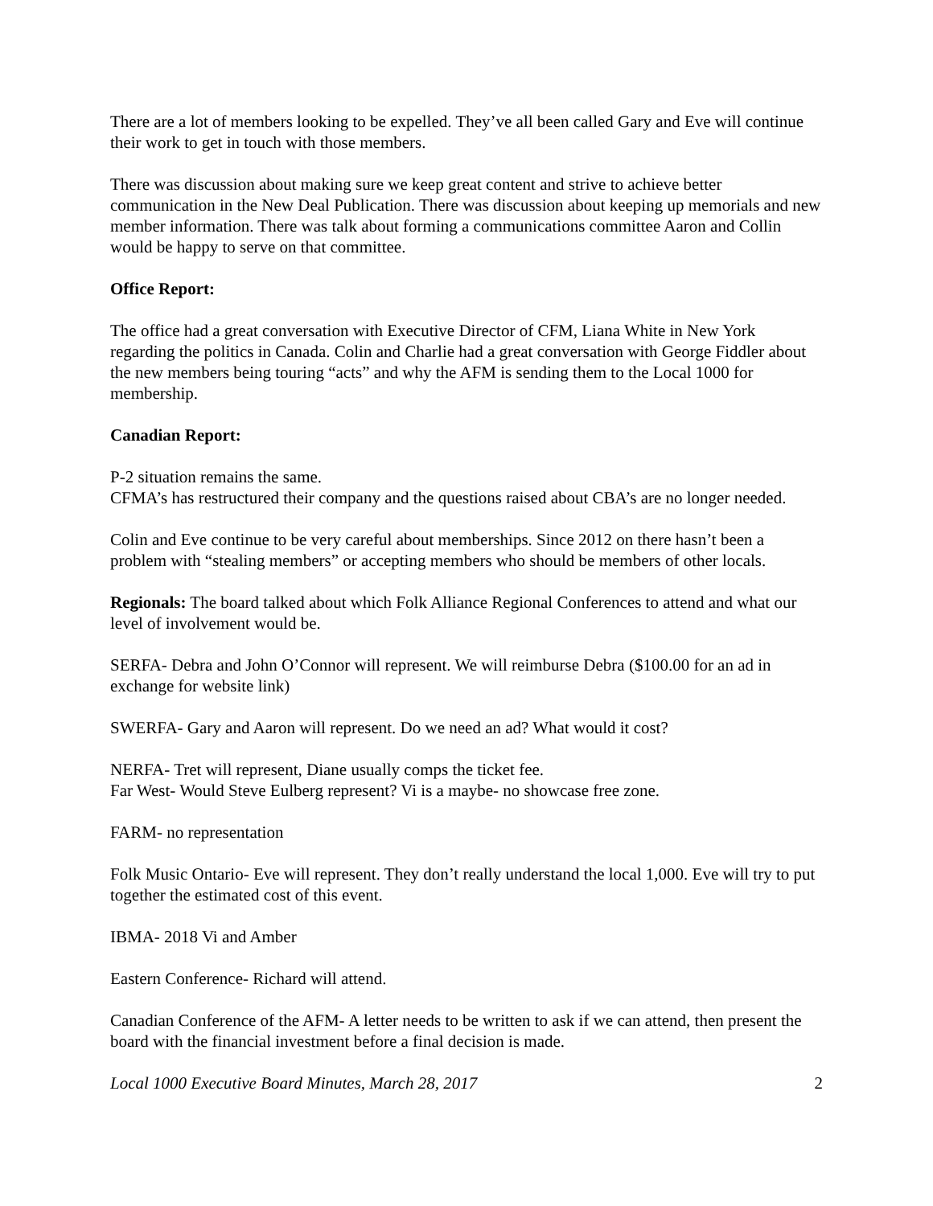There are a lot of members looking to be expelled. They’ve all been called Gary and Eve will continue their work to get in touch with those members.
There was discussion about making sure we keep great content and strive to achieve better communication in the New Deal Publication. There was discussion about keeping up memorials and new member information. There was talk about forming a communications committee Aaron and Collin would be happy to serve on that committee.
Office Report:
The office had a great conversation with Executive Director of CFM, Liana White in New York regarding the politics in Canada. Colin and Charlie had a great conversation with George Fiddler about the new members being touring “acts” and why the AFM is sending them to the Local 1000 for membership.
Canadian Report:
P-2 situation remains the same.
CFMA’s has restructured their company and the questions raised about CBA’s are no longer needed.
Colin and Eve continue to be very careful about memberships. Since 2012 on there hasn’t been a problem with “stealing members” or accepting members who should be members of other locals.
Regionals: The board talked about which Folk Alliance Regional Conferences to attend and what our level of involvement would be.
SERFA- Debra and John O’Connor will represent. We will reimburse Debra ($100.00 for an ad in exchange for website link)
SWERFA- Gary and Aaron will represent. Do we need an ad? What would it cost?
NERFA- Tret will represent, Diane usually comps the ticket fee.
Far West- Would Steve Eulberg represent? Vi is a maybe- no showcase free zone.
FARM- no representation
Folk Music Ontario- Eve will represent. They don’t really understand the local 1,000. Eve will try to put together the estimated cost of this event.
IBMA- 2018 Vi and Amber
Eastern Conference- Richard will attend.
Canadian Conference of the AFM- A letter needs to be written to ask if we can attend, then present the board with the financial investment before a final decision is made.
Local 1000 Executive Board Minutes, March 28, 2017 2